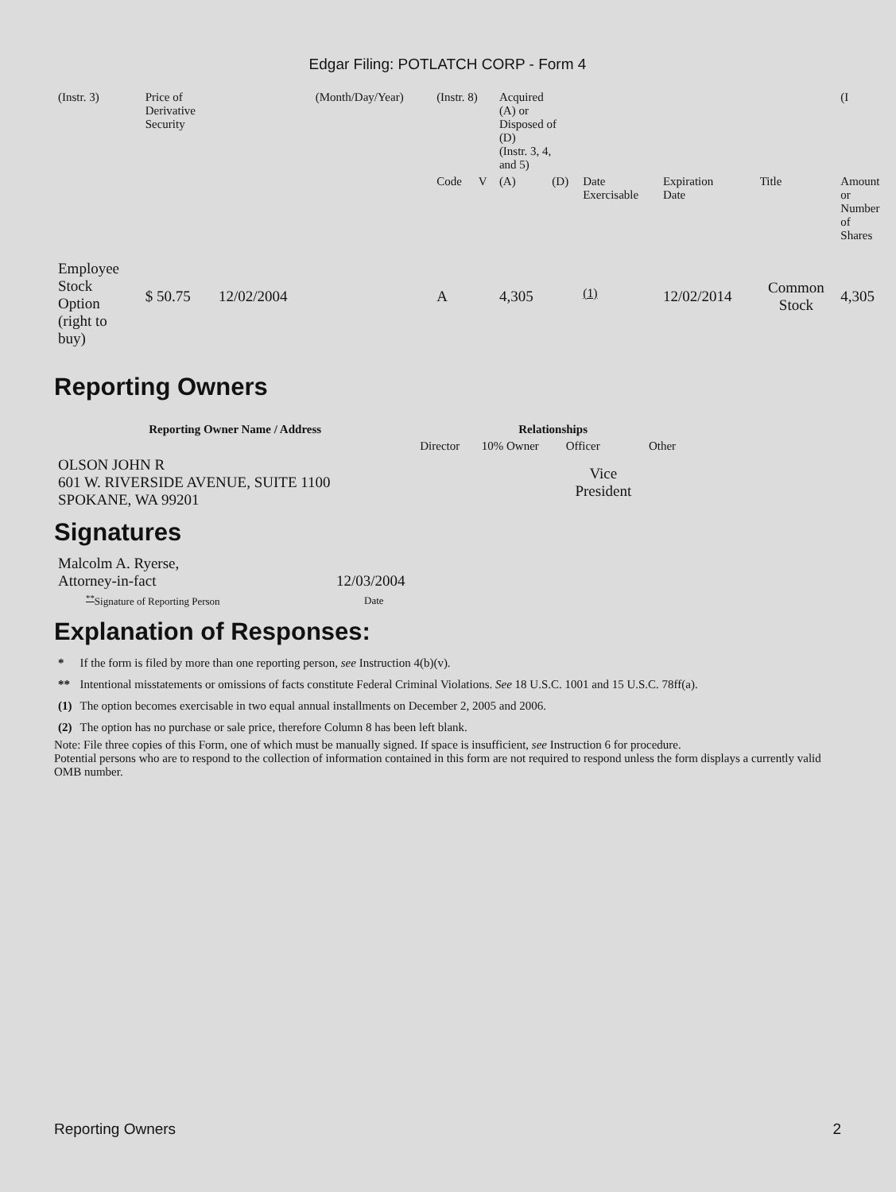Edgar Filing: POTLATCH CORP - Form 4
| (Instr. 3) | Price of Derivative Security | | (Month/Day/Year) | (Instr. 8) | | Acquired (A) or Disposed of (D) (Instr. 3, 4, and 5) | | | | | (I |
| | | | | Code | V | (A) | (D) | Date Exercisable | Expiration Date | Title | Amount or Number of Shares |
| Employee Stock Option (right to buy) | $ 50.75 | 12/02/2004 | | A | | 4,305 | | <sup>(1)</sup> | 12/02/2014 | Common Stock | 4,305 |
Reporting Owners
| Reporting Owner Name / Address | Relationships | | | |
| --- | --- | --- | --- | --- |
| | Director | 10% Owner | Officer | Other |
| OLSON JOHN R 601 W. RIVERSIDE AVENUE, SUITE 1100 SPOKANE, WA 99201 | | | Vice President | |
Signatures
| Malcolm A. Ryerse, Attorney-in-fact | 12/03/2004 |
| <sup>**</sup> Signature of Reporting Person | Date |
Explanation of Responses:
| * | If the form is filed by more than one reporting person, see Instruction 4(b)(v). |
| ** | Intentional misstatements or omissions of facts constitute Federal Criminal Violations. See 18 U.S.C. 1001 and 15 U.S.C. 78ff(a). |
| (1) | The option becomes exercisable in two equal annual installments on December 2, 2005 and 2006. |
| (2) | The option has no purchase or sale price, therefore Column 8 has been left blank. |
Note: File three copies of this Form, one of which must be manually signed. If space is insufficient, see Instruction 6 for procedure.
Potential persons who are to respond to the collection of information contained in this form are not required to respond unless the form displays a currently valid OMB number.
Reporting Owners 2